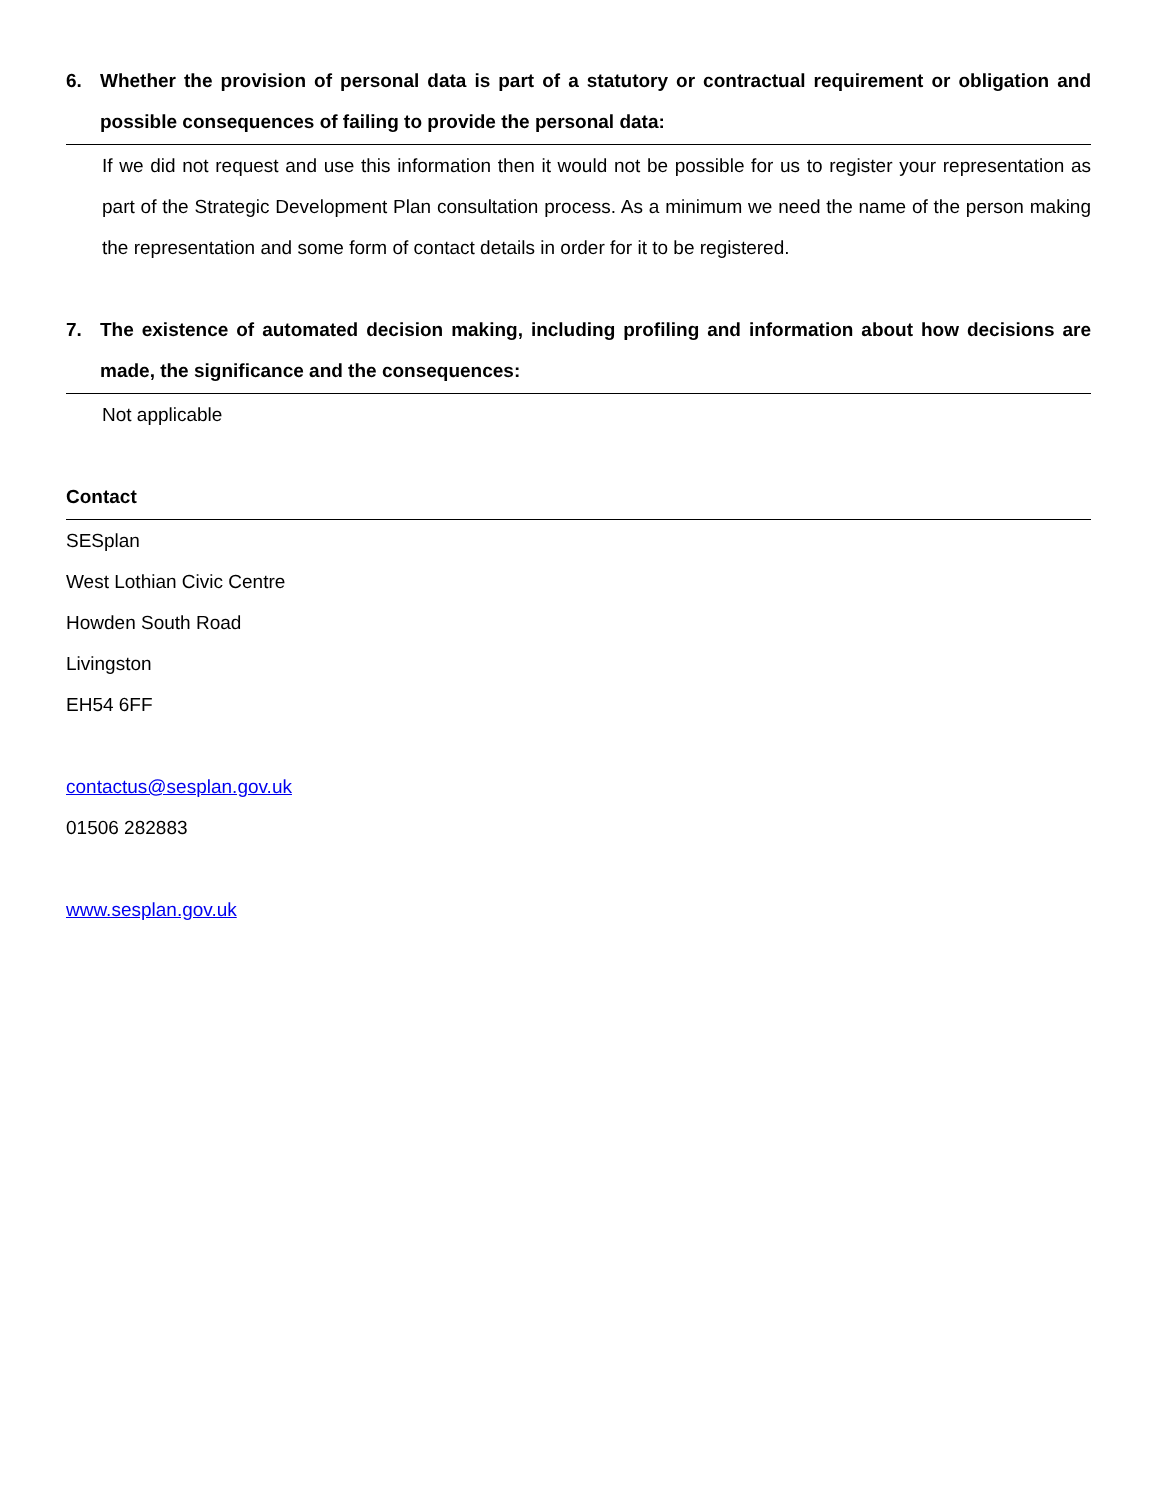6. Whether the provision of personal data is part of a statutory or contractual requirement or obligation and possible consequences of failing to provide the personal data:
If we did not request and use this information then it would not be possible for us to register your representation as part of the Strategic Development Plan consultation process. As a minimum we need the name of the person making the representation and some form of contact details in order for it to be registered.
7. The existence of automated decision making, including profiling and information about how decisions are made, the significance and the consequences:
Not applicable
Contact
SESplan
West Lothian Civic Centre
Howden South Road
Livingston
EH54 6FF
contactus@sesplan.gov.uk
01506 282883
www.sesplan.gov.uk